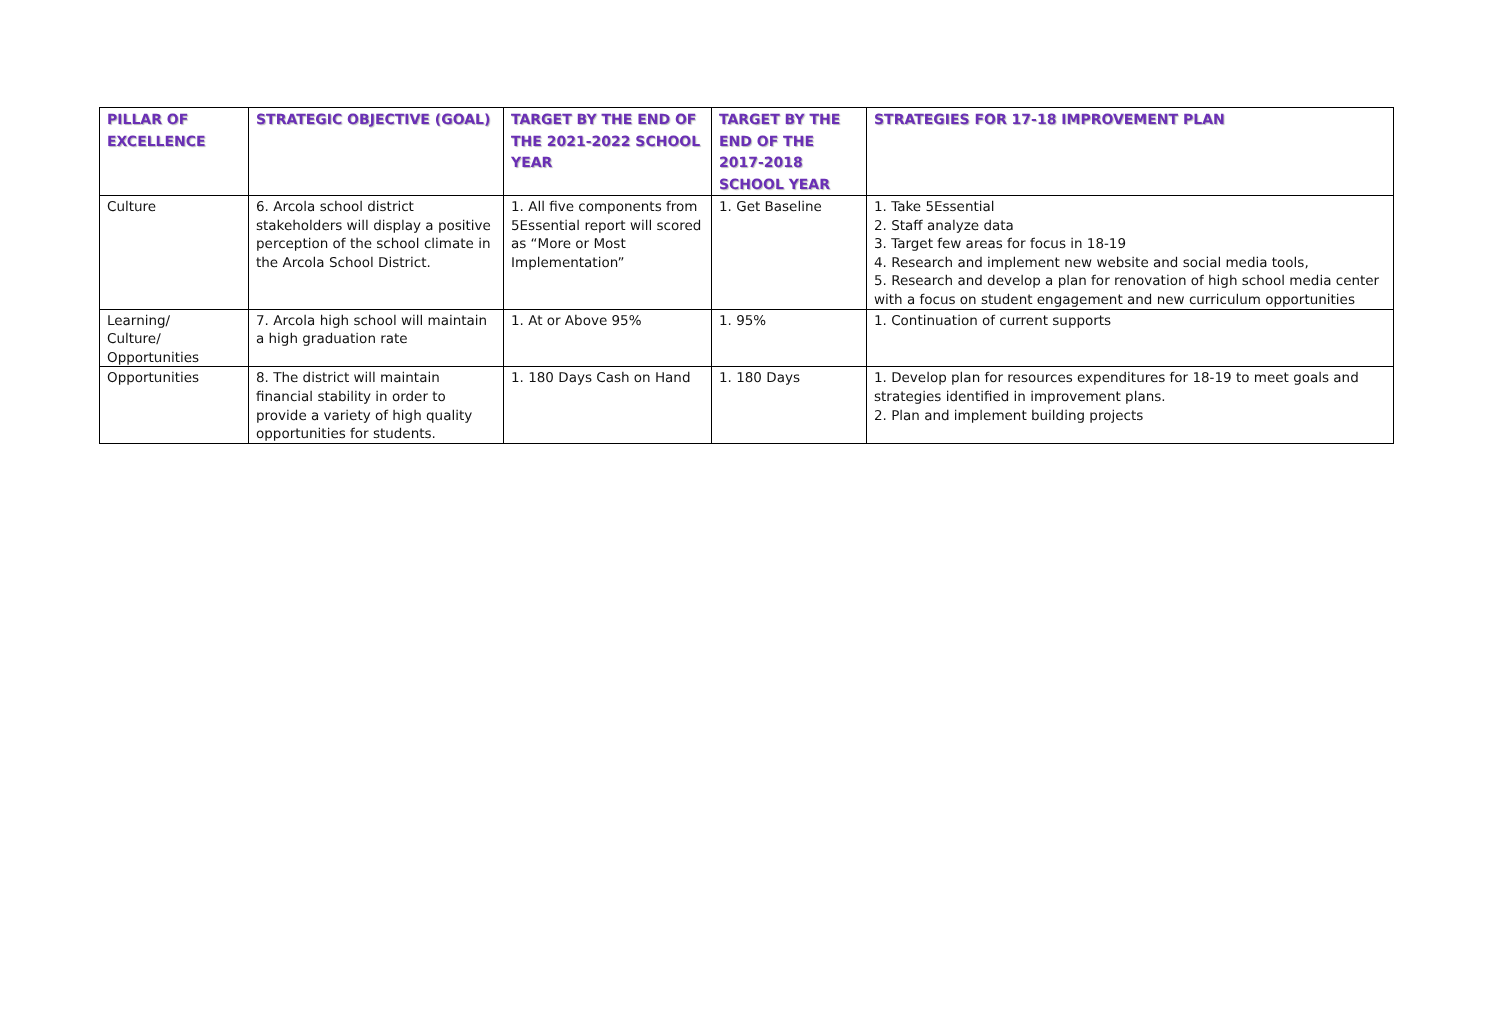| PILLAR OF EXCELLENCE | STRATEGIC OBJECTIVE (GOAL) | TARGET BY THE END OF THE 2021-2022 SCHOOL YEAR | TARGET BY THE END OF THE 2017-2018 SCHOOL YEAR | STRATEGIES FOR 17-18 IMPROVEMENT PLAN |
| --- | --- | --- | --- | --- |
| Culture | 6. Arcola school district stakeholders will display a positive perception of the school climate in the Arcola School District. | 1. All five components from 5Essential report will scored as “More or Most Implementation” | 1. Get Baseline | 1. Take 5Essential 2. Staff analyze data 3. Target few areas for focus in 18-19 4. Research and implement new website and social media tools, 5. Research and develop a plan for renovation of high school media center with a focus on student engagement and new curriculum opportunities |
| Learning/ Culture/ Opportunities | 7. Arcola high school will maintain a high graduation rate | 1. At or Above 95% | 1. 95% | 1. Continuation of current supports |
| Opportunities | 8. The district will maintain financial stability in order to provide a variety of high quality opportunities for students. | 1. 180 Days Cash on Hand | 1. 180 Days | 1. Develop plan for resources expenditures for 18-19 to meet goals and strategies identified in improvement plans. 2. Plan and implement building projects |